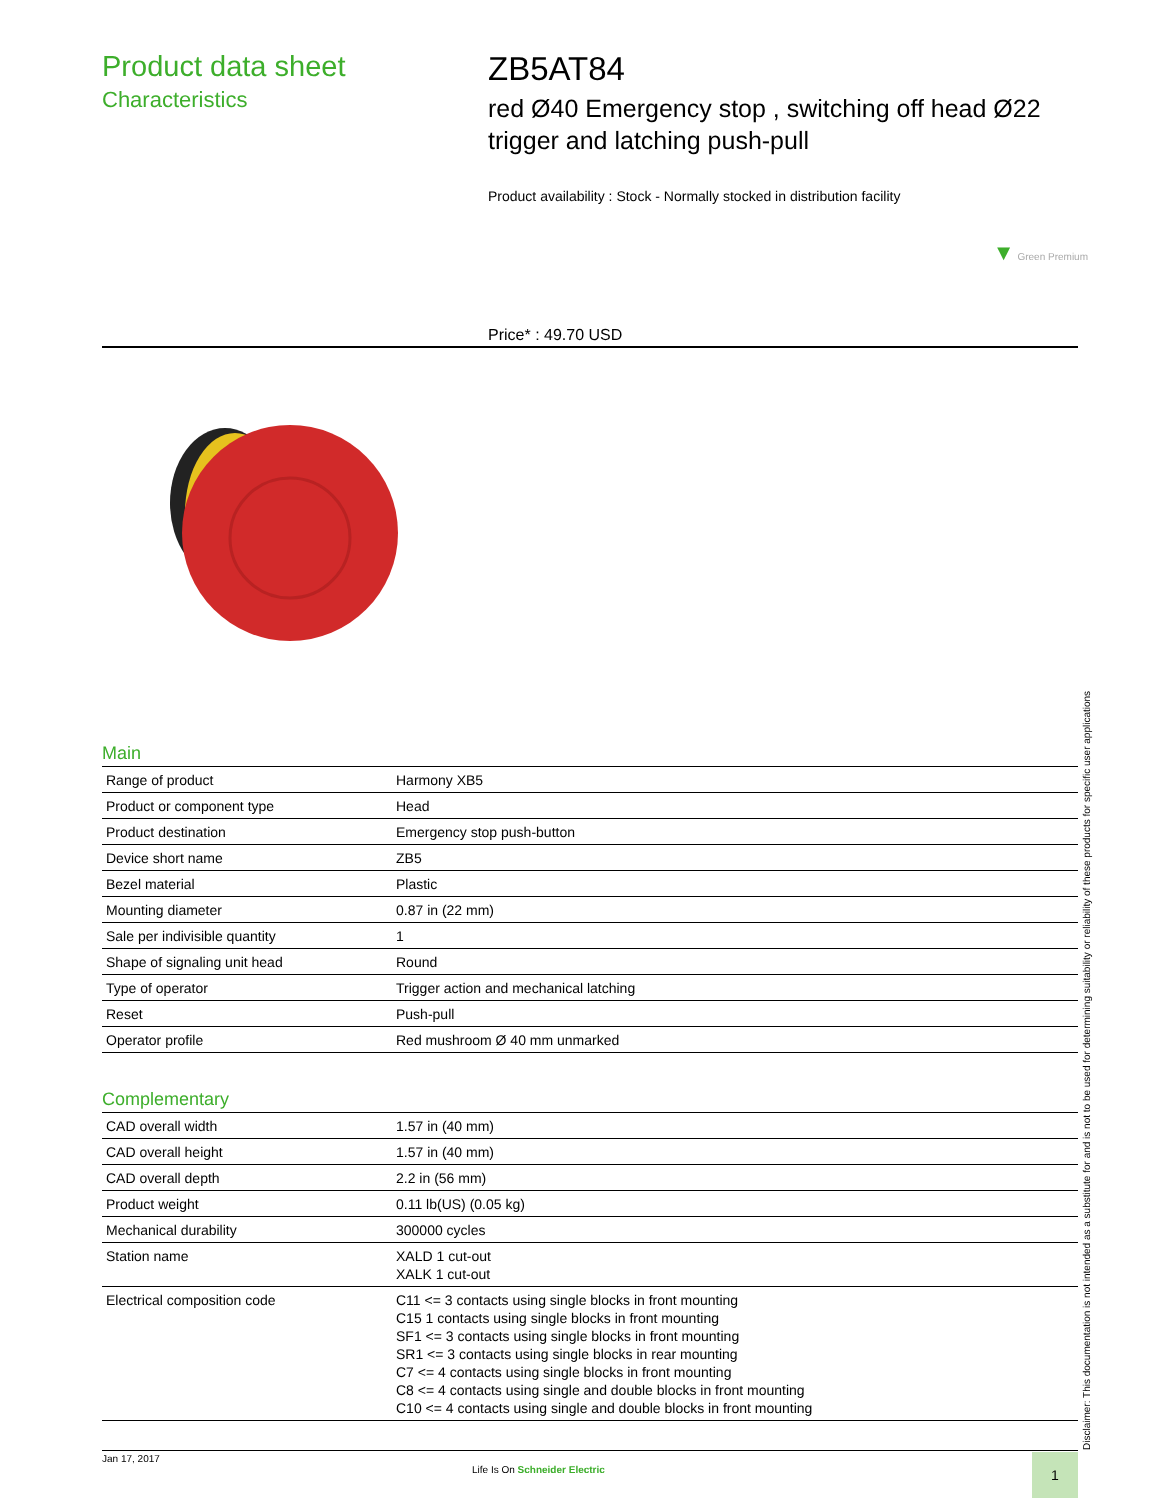Product data sheet
Characteristics
ZB5AT84
red Ø40 Emergency stop , switching off head Ø22 trigger and latching push-pull
Product availability : Stock - Normally stocked in distribution facility
▼ Green Premium
Price* : 49.70 USD
Main
| Range of product | Harmony XB5 |
| Product or component type | Head |
| Product destination | Emergency stop push-button |
| Device short name | ZB5 |
| Bezel material | Plastic |
| Mounting diameter | 0.87 in (22 mm) |
| Sale per indivisible quantity | 1 |
| Shape of signaling unit head | Round |
| Type of operator | Trigger action and mechanical latching |
| Reset | Push-pull |
| Operator profile | Red mushroom Ø 40 mm unmarked |
Complementary
| CAD overall width | 1.57 in (40 mm) |
| CAD overall height | 1.57 in (40 mm) |
| CAD overall depth | 2.2 in (56 mm) |
| Product weight | 0.11 lb(US) (0.05 kg) |
| Mechanical durability | 300000 cycles |
| Station name | XALD 1 cut-out XALK 1 cut-out |
| Electrical composition code | C11 <= 3 contacts using single blocks in front mounting C15 1 contacts using single blocks in front mounting SF1 <= 3 contacts using single blocks in front mounting SR1 <= 3 contacts using single blocks in rear mounting C7 <= 4 contacts using single blocks in front mounting C8 <= 4 contacts using single and double blocks in front mounting C10 <= 4 contacts using single and double blocks in front mounting |
Disclaimer: This documentation is not intended as a substitute for and is not to be used for determining suitability or reliability of these products for specific user applications
Jan 17, 2017
Life Is On Schneider Electric
1